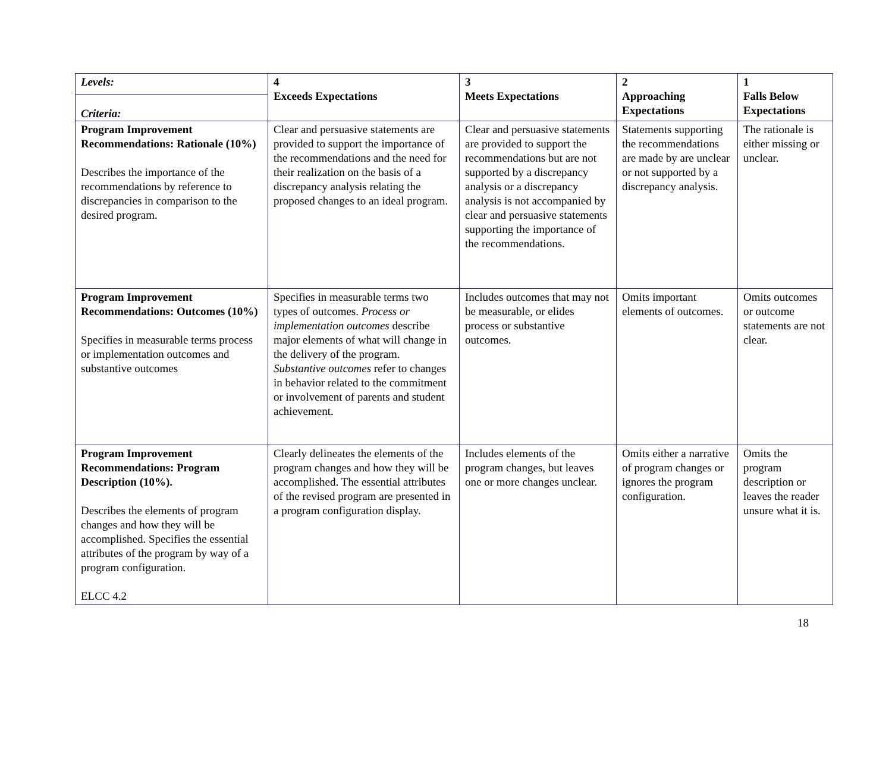| Levels: Criteria: | 4 Exceeds Expectations | 3 Meets Expectations | 2 Approaching Expectations | 1 Falls Below Expectations |
| --- | --- | --- | --- | --- |
| Program Improvement Recommendations: Rationale (10%) Describes the importance of the recommendations by reference to discrepancies in comparison to the desired program. | Clear and persuasive statements are provided to support the importance of the recommendations and the need for their realization on the basis of a discrepancy analysis relating the proposed changes to an ideal program. | Clear and persuasive statements are provided to support the recommendations but are not supported by a discrepancy analysis or a discrepancy analysis is not accompanied by clear and persuasive statements supporting the importance of the recommendations. | Statements supporting the recommendations are made by are unclear or not supported by a discrepancy analysis. | The rationale is either missing or unclear. |
| Program Improvement Recommendations: Outcomes (10%) Specifies in measurable terms process or implementation outcomes and substantive outcomes | Specifies in measurable terms two types of outcomes. Process or implementation outcomes describe major elements of what will change in the delivery of the program. Substantive outcomes refer to changes in behavior related to the commitment or involvement of parents and student achievement. | Includes outcomes that may not be measurable, or elides process or substantive outcomes. | Omits important elements of outcomes. | Omits outcomes or outcome statements are not clear. |
| Program Improvement Recommendations: Program Description (10%). Describes the elements of program changes and how they will be accomplished. Specifies the essential attributes of the program by way of a program configuration. ELCC 4.2 | Clearly delineates the elements of the program changes and how they will be accomplished. The essential attributes of the revised program are presented in a program configuration display. | Includes elements of the program changes, but leaves one or more changes unclear. | Omits either a narrative of program changes or ignores the program configuration. | Omits the program description or leaves the reader unsure what it is. |
18